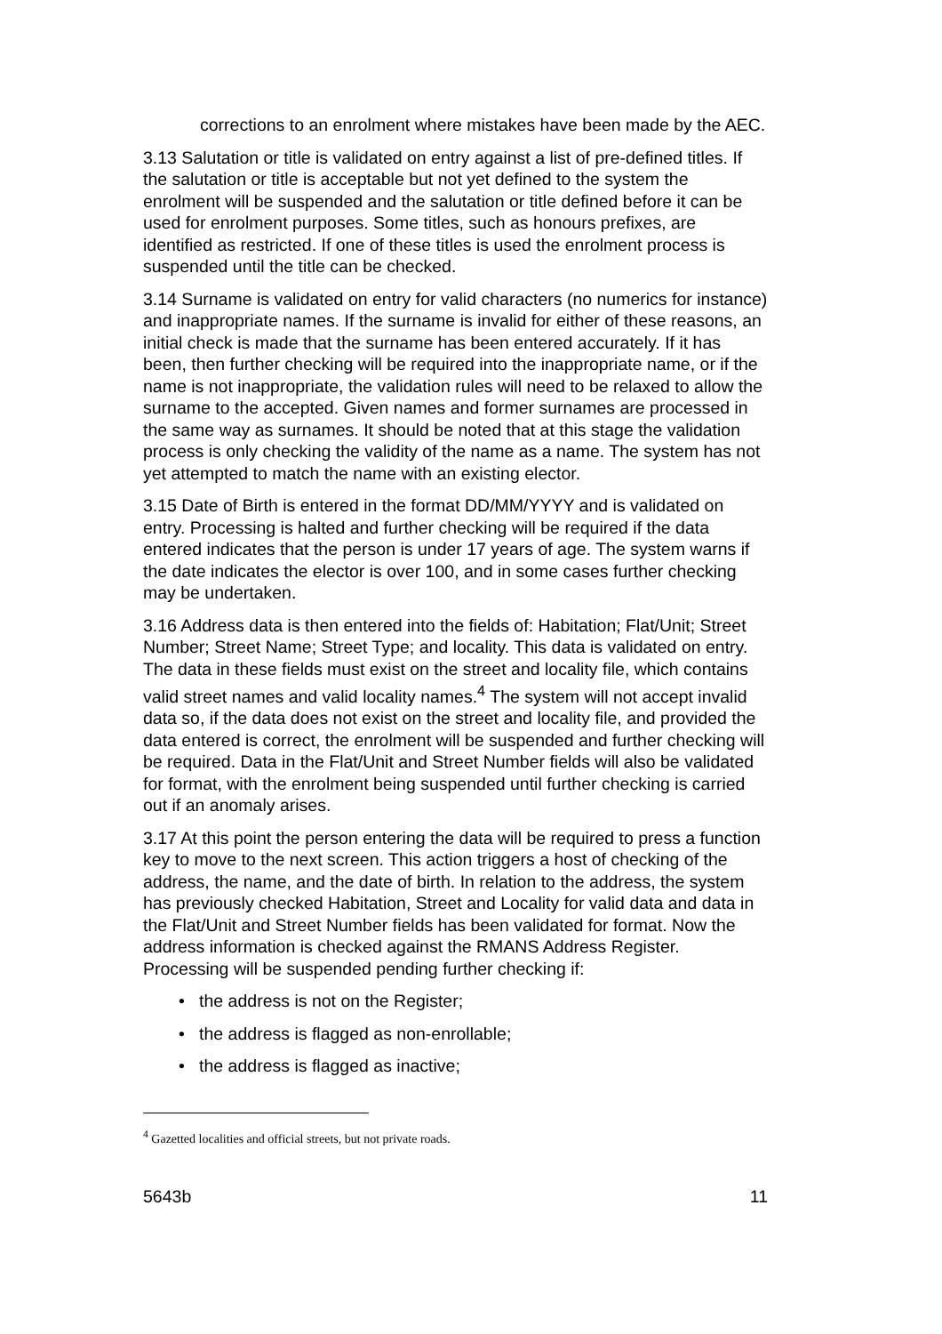corrections to an enrolment where mistakes have been made by the AEC.
3.13 Salutation or title is validated on entry against a list of pre-defined titles. If the salutation or title is acceptable but not yet defined to the system the enrolment will be suspended and the salutation or title defined before it can be used for enrolment purposes. Some titles, such as honours prefixes, are identified as restricted. If one of these titles is used the enrolment process is suspended until the title can be checked.
3.14 Surname is validated on entry for valid characters (no numerics for instance) and inappropriate names. If the surname is invalid for either of these reasons, an initial check is made that the surname has been entered accurately. If it has been, then further checking will be required into the inappropriate name, or if the name is not inappropriate, the validation rules will need to be relaxed to allow the surname to the accepted. Given names and former surnames are processed in the same way as surnames. It should be noted that at this stage the validation process is only checking the validity of the name as a name. The system has not yet attempted to match the name with an existing elector.
3.15 Date of Birth is entered in the format DD/MM/YYYY and is validated on entry. Processing is halted and further checking will be required if the data entered indicates that the person is under 17 years of age. The system warns if the date indicates the elector is over 100, and in some cases further checking may be undertaken.
3.16 Address data is then entered into the fields of: Habitation; Flat/Unit; Street Number; Street Name; Street Type; and locality. This data is validated on entry. The data in these fields must exist on the street and locality file, which contains valid street names and valid locality names.<sup>4</sup> The system will not accept invalid data so, if the data does not exist on the street and locality file, and provided the data entered is correct, the enrolment will be suspended and further checking will be required. Data in the Flat/Unit and Street Number fields will also be validated for format, with the enrolment being suspended until further checking is carried out if an anomaly arises.
3.17 At this point the person entering the data will be required to press a function key to move to the next screen. This action triggers a host of checking of the address, the name, and the date of birth. In relation to the address, the system has previously checked Habitation, Street and Locality for valid data and data in the Flat/Unit and Street Number fields has been validated for format. Now the address information is checked against the RMANS Address Register. Processing will be suspended pending further checking if:
• the address is not on the Register;
• the address is flagged as non-enrollable;
• the address is flagged as inactive;
<sup>4</sup> Gazetted localities and official streets, but not private roads.
5643b 11